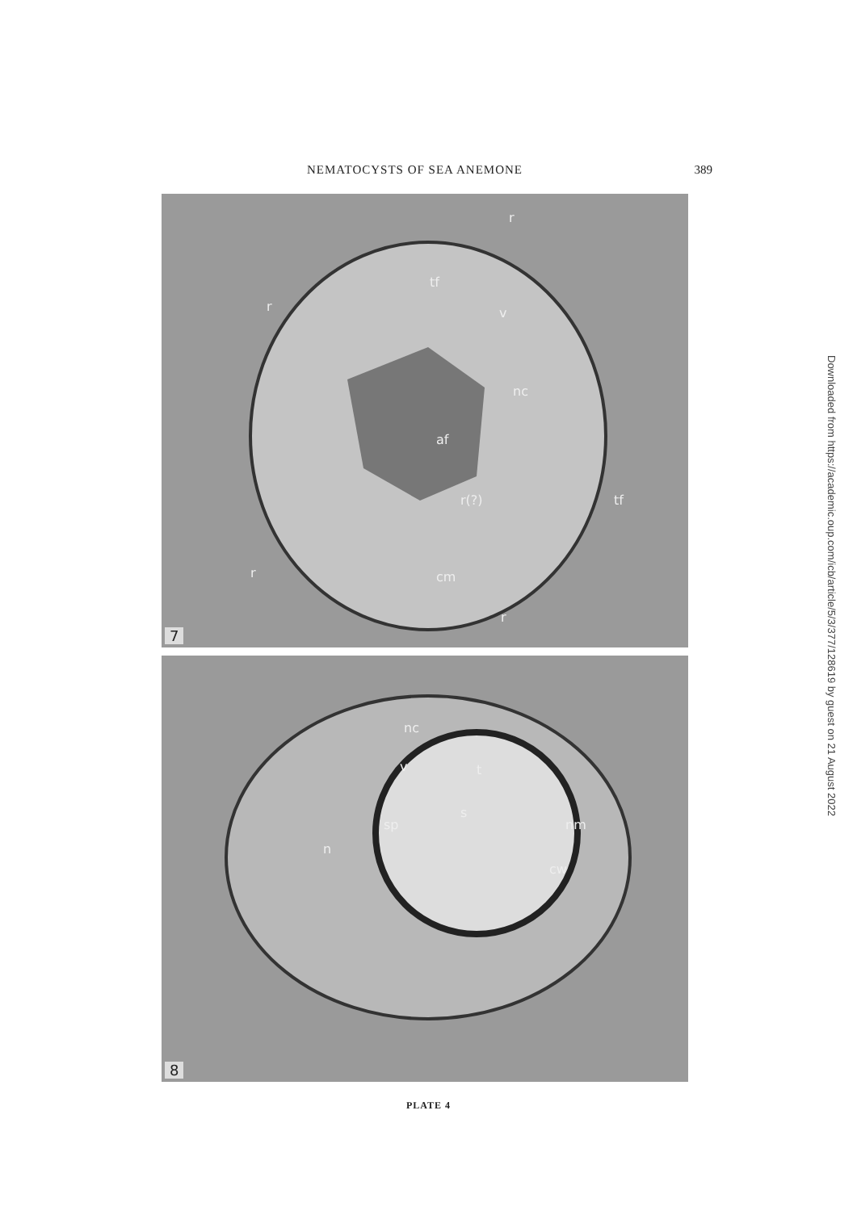NEMATOCYSTS OF SEA ANEMONE 389
tf
v
nc
af
r(?) tf
r
r
r cm
r
7
nc
v t
s
sp nm
n
cw
8
PLATE 4
Downloaded from https://academic.oup.com/icb/article/5/3/377/128619 by guest on 21 August 2022